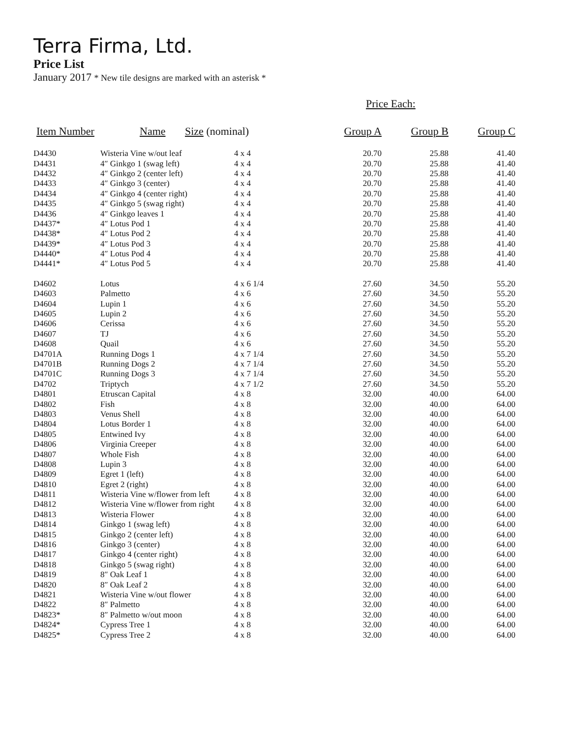Terra Firma, Ltd.
Price List
January 2017 * New tile designs are marked with an asterisk *
Price Each:
| Item Number | Name | Size (nominal) | Group A | Group B | Group C |
| --- | --- | --- | --- | --- | --- |
| D4430 | Wisteria Vine w/out leaf | 4 x 4 | 20.70 | 25.88 | 41.40 |
| D4431 | 4″ Ginkgo 1 (swag left) | 4 x 4 | 20.70 | 25.88 | 41.40 |
| D4432 | 4″ Ginkgo 2 (center left) | 4 x 4 | 20.70 | 25.88 | 41.40 |
| D4433 | 4″ Ginkgo 3 (center) | 4 x 4 | 20.70 | 25.88 | 41.40 |
| D4434 | 4″ Ginkgo 4 (center right) | 4 x 4 | 20.70 | 25.88 | 41.40 |
| D4435 | 4″ Ginkgo 5 (swag right) | 4 x 4 | 20.70 | 25.88 | 41.40 |
| D4436 | 4″ Ginkgo leaves 1 | 4 x 4 | 20.70 | 25.88 | 41.40 |
| D4437* | 4″ Lotus Pod 1 | 4 x 4 | 20.70 | 25.88 | 41.40 |
| D4438* | 4″ Lotus Pod 2 | 4 x 4 | 20.70 | 25.88 | 41.40 |
| D4439* | 4″ Lotus Pod 3 | 4 x 4 | 20.70 | 25.88 | 41.40 |
| D4440* | 4″ Lotus Pod 4 | 4 x 4 | 20.70 | 25.88 | 41.40 |
| D4441* | 4″ Lotus Pod 5 | 4 x 4 | 20.70 | 25.88 | 41.40 |
| D4602 | Lotus | 4 x 6 1/4 | 27.60 | 34.50 | 55.20 |
| D4603 | Palmetto | 4 x 6 | 27.60 | 34.50 | 55.20 |
| D4604 | Lupin 1 | 4 x 6 | 27.60 | 34.50 | 55.20 |
| D4605 | Lupin 2 | 4 x 6 | 27.60 | 34.50 | 55.20 |
| D4606 | Cerissa | 4 x 6 | 27.60 | 34.50 | 55.20 |
| D4607 | TJ | 4 x 6 | 27.60 | 34.50 | 55.20 |
| D4608 | Quail | 4 x 6 | 27.60 | 34.50 | 55.20 |
| D4701A | Running Dogs 1 | 4 x 7 1/4 | 27.60 | 34.50 | 55.20 |
| D4701B | Running Dogs 2 | 4 x 7 1/4 | 27.60 | 34.50 | 55.20 |
| D4701C | Running Dogs 3 | 4 x 7 1/4 | 27.60 | 34.50 | 55.20 |
| D4702 | Triptych | 4 x 7 1/2 | 27.60 | 34.50 | 55.20 |
| D4801 | Etruscan Capital | 4 x 8 | 32.00 | 40.00 | 64.00 |
| D4802 | Fish | 4 x 8 | 32.00 | 40.00 | 64.00 |
| D4803 | Venus Shell | 4 x 8 | 32.00 | 40.00 | 64.00 |
| D4804 | Lotus Border 1 | 4 x 8 | 32.00 | 40.00 | 64.00 |
| D4805 | Entwined Ivy | 4 x 8 | 32.00 | 40.00 | 64.00 |
| D4806 | Virginia Creeper | 4 x 8 | 32.00 | 40.00 | 64.00 |
| D4807 | Whole Fish | 4 x 8 | 32.00 | 40.00 | 64.00 |
| D4808 | Lupin 3 | 4 x 8 | 32.00 | 40.00 | 64.00 |
| D4809 | Egret 1 (left) | 4 x 8 | 32.00 | 40.00 | 64.00 |
| D4810 | Egret 2 (right) | 4 x 8 | 32.00 | 40.00 | 64.00 |
| D4811 | Wisteria Vine w/flower from left | 4 x 8 | 32.00 | 40.00 | 64.00 |
| D4812 | Wisteria Vine w/flower from right | 4 x 8 | 32.00 | 40.00 | 64.00 |
| D4813 | Wisteria Flower | 4 x 8 | 32.00 | 40.00 | 64.00 |
| D4814 | Ginkgo 1 (swag left) | 4 x 8 | 32.00 | 40.00 | 64.00 |
| D4815 | Ginkgo 2 (center left) | 4 x 8 | 32.00 | 40.00 | 64.00 |
| D4816 | Ginkgo 3 (center) | 4 x 8 | 32.00 | 40.00 | 64.00 |
| D4817 | Ginkgo 4 (center right) | 4 x 8 | 32.00 | 40.00 | 64.00 |
| D4818 | Ginkgo 5 (swag right) | 4 x 8 | 32.00 | 40.00 | 64.00 |
| D4819 | 8″ Oak Leaf 1 | 4 x 8 | 32.00 | 40.00 | 64.00 |
| D4820 | 8″ Oak Leaf 2 | 4 x 8 | 32.00 | 40.00 | 64.00 |
| D4821 | Wisteria Vine w/out flower | 4 x 8 | 32.00 | 40.00 | 64.00 |
| D4822 | 8″ Palmetto | 4 x 8 | 32.00 | 40.00 | 64.00 |
| D4823* | 8″ Palmetto w/out moon | 4 x 8 | 32.00 | 40.00 | 64.00 |
| D4824* | Cypress Tree 1 | 4 x 8 | 32.00 | 40.00 | 64.00 |
| D4825* | Cypress Tree 2 | 4 x 8 | 32.00 | 40.00 | 64.00 |